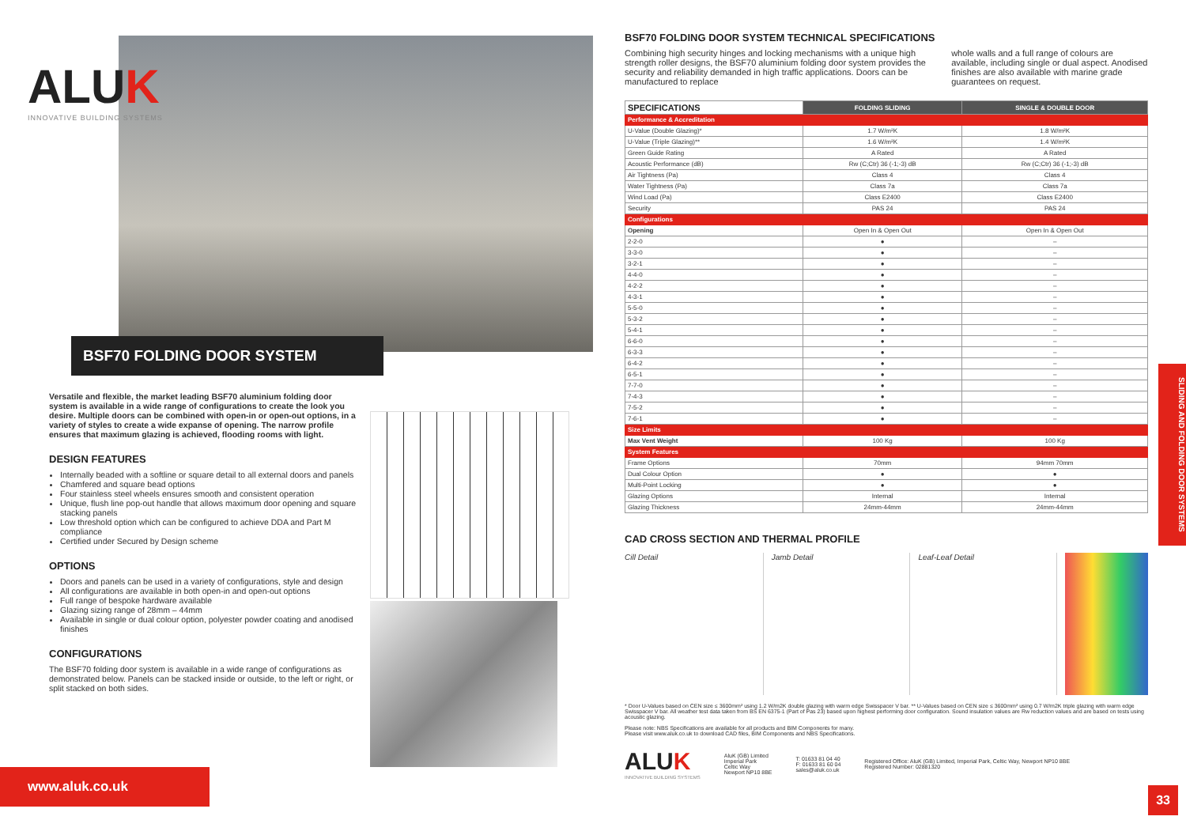ALUK
INNOVATIVE BUILDING SYSTEMS
BSF70 FOLDING DOOR SYSTEM
Versatile and flexible, the market leading BSF70 aluminium folding door system is available in a wide range of configurations to create the look you desire. Multiple doors can be combined with open-in or open-out options, in a variety of styles to create a wide expanse of opening. The narrow profile ensures that maximum glazing is achieved, flooding rooms with light.
DESIGN FEATURES
Internally beaded with a softline or square detail to all external doors and panels
Chamfered and square bead options
Four stainless steel wheels ensures smooth and consistent operation
Unique, flush line pop-out handle that allows maximum door opening and square stacking panels
Low threshold option which can be configured to achieve DDA and Part M compliance
Certified under Secured by Design scheme
OPTIONS
Doors and panels can be used in a variety of configurations, style and design
All configurations are available in both open-in and open-out options
Full range of bespoke hardware available
Glazing sizing range of 28mm – 44mm
Available in single or dual colour option, polyester powder coating and anodised finishes
CONFIGURATIONS
The BSF70 folding door system is available in a wide range of configurations as demonstrated below. Panels can be stacked inside or outside, to the left or right, or split stacked on both sides.
www.aluk.co.uk
BSF70 FOLDING DOOR SYSTEM TECHNICAL SPECIFICATIONS
Combining high security hinges and locking mechanisms with a unique high strength roller designs, the BSF70 aluminium folding door system provides the security and reliability demanded in high traffic applications. Doors can be manufactured to replace
whole walls and a full range of colours are available, including single or dual aspect. Anodised finishes are also available with marine grade guarantees on request.
| SPECIFICATIONS | FOLDING SLIDING | SINGLE & DOUBLE DOOR |
| --- | --- | --- |
| Performance & Accreditation | | |
| U-Value (Double Glazing)* | 1.7 W/m²K | 1.8 W/m²K |
| U-Value (Triple Glazing)** | 1.6 W/m²K | 1.4 W/m²K |
| Green Guide Rating | A Rated | A Rated |
| Acoustic Performance (dB) | Rw (C;Ctr) 36 (-1;-3) dB | Rw (C;Ctr) 36 (-1;-3) dB |
| Air Tightness (Pa) | Class 4 | Class 4 |
| Water Tightness (Pa) | Class 7a | Class 7a |
| Wind Load (Pa) | Class E2400 | Class E2400 |
| Security | PAS 24 | PAS 24 |
| Configurations | | |
| Opening | Open In & Open Out | Open In & Open Out |
| 2-2-0 | ● | – |
| 3-3-0 | ● | – |
| 3-2-1 | ● | – |
| 4-4-0 | ● | – |
| 4-2-2 | ● | – |
| 4-3-1 | ● | – |
| 5-5-0 | ● | – |
| 5-3-2 | ● | – |
| 5-4-1 | ● | – |
| 6-6-0 | ● | – |
| 6-3-3 | ● | – |
| 6-4-2 | ● | – |
| 6-5-1 | ● | – |
| 7-7-0 | ● | – |
| 7-4-3 | ● | – |
| 7-5-2 | ● | – |
| 7-6-1 | ● | – |
| Size Limits | | |
| Max Vent Weight | 100 Kg | 100 Kg |
| System Features | | |
| Frame Options | 70mm | 94mm 70mm |
| Dual Colour Option | ● | ● |
| Multi-Point Locking | ● | ● |
| Glazing Options | Internal | Internal |
| Glazing Thickness | 24mm-44mm | 24mm-44mm |
CAD CROSS SECTION AND THERMAL PROFILE
Cill Detail Jamb Detail Leaf-Leaf Detail
* Door U-Values based on CEN size ≤ 3600mm² using 1.2 W/m2K double glazing with warm edge Swisspacer V bar. ** U-Values based on CEN size ≤ 3600mm² using 0.7 W/m2K triple glazing with warm edge Swisspacer V bar. All weather test data taken from BS EN 6375-1 (Part of Pas 23) based upon highest performing door configuration. Sound insulation values are Rw reduction values and are based on tests using acoustic glazing.
Please note: NBS Specifications are available for all products and BIM Components for many.
Please visit www.aluk.co.uk to download CAD files, BIM Components and NBS Specifications.
ALUK
INNOVATIVE BUILDING SYSTEMS
AluK (GB) Limited
Imperial Park
Celtic Way
Newport NP10 8BE
T: 01633 81 04 40
F: 01633 81 60 04
sales@aluk.co.uk
Registered Office: AluK (GB) Limited, Imperial Park, Celtic Way, Newport NP10 8BE
Registered Number: 02881320
SLIDING AND FOLDING DOOR SYSTEMS
33